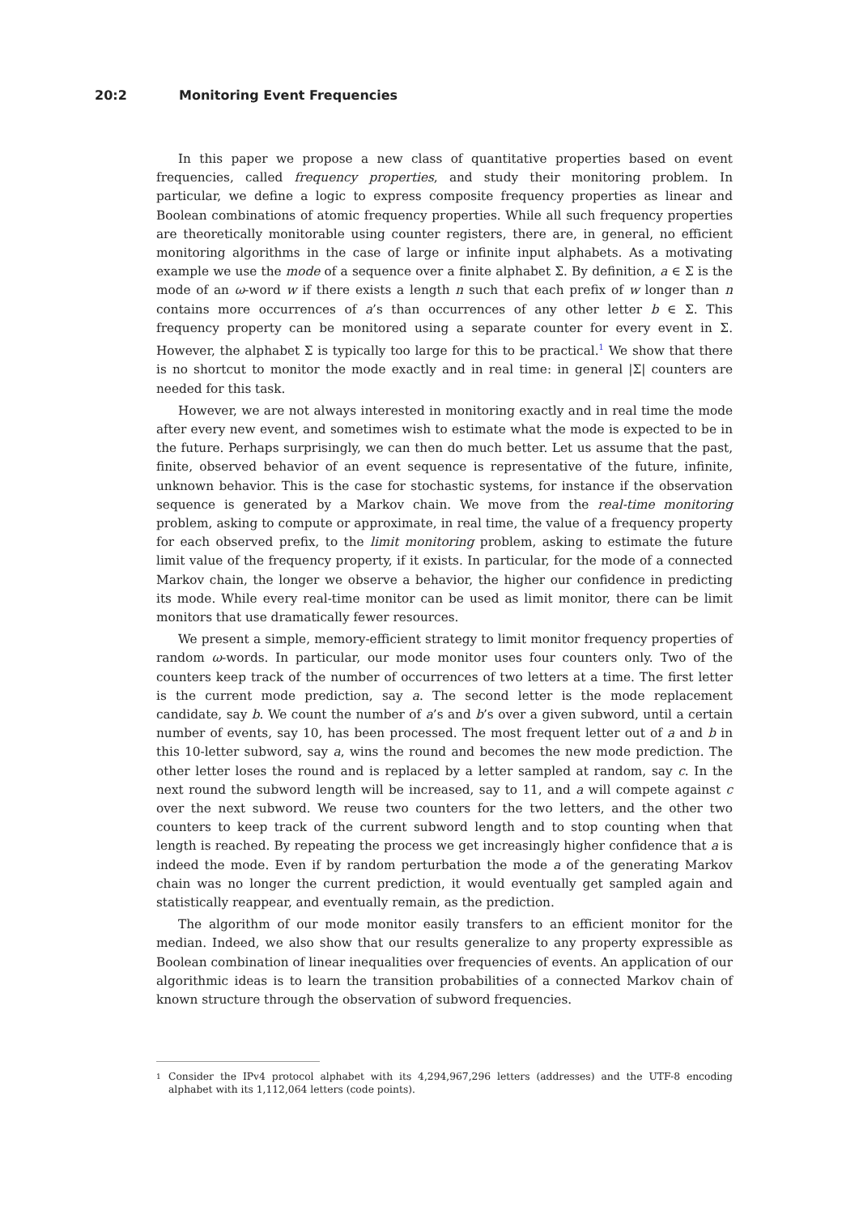20:2 Monitoring Event Frequencies
In this paper we propose a new class of quantitative properties based on event frequencies, called frequency properties, and study their monitoring problem. In particular, we define a logic to express composite frequency properties as linear and Boolean combinations of atomic frequency properties. While all such frequency properties are theoretically monitorable using counter registers, there are, in general, no efficient monitoring algorithms in the case of large or infinite input alphabets. As a motivating example we use the mode of a sequence over a finite alphabet Σ. By definition, a ∈ Σ is the mode of an ω-word w if there exists a length n such that each prefix of w longer than n contains more occurrences of a’s than occurrences of any other letter b ∈ Σ. This frequency property can be monitored using a separate counter for every event in Σ. However, the alphabet Σ is typically too large for this to be practical.<sup>1</sup> We show that there is no shortcut to monitor the mode exactly and in real time: in general |Σ| counters are needed for this task.
However, we are not always interested in monitoring exactly and in real time the mode after every new event, and sometimes wish to estimate what the mode is expected to be in the future. Perhaps surprisingly, we can then do much better. Let us assume that the past, finite, observed behavior of an event sequence is representative of the future, infinite, unknown behavior. This is the case for stochastic systems, for instance if the observation sequence is generated by a Markov chain. We move from the real-time monitoring problem, asking to compute or approximate, in real time, the value of a frequency property for each observed prefix, to the limit monitoring problem, asking to estimate the future limit value of the frequency property, if it exists. In particular, for the mode of a connected Markov chain, the longer we observe a behavior, the higher our confidence in predicting its mode. While every real-time monitor can be used as limit monitor, there can be limit monitors that use dramatically fewer resources.
We present a simple, memory-efficient strategy to limit monitor frequency properties of random ω-words. In particular, our mode monitor uses four counters only. Two of the counters keep track of the number of occurrences of two letters at a time. The first letter is the current mode prediction, say a. The second letter is the mode replacement candidate, say b. We count the number of a’s and b’s over a given subword, until a certain number of events, say 10, has been processed. The most frequent letter out of a and b in this 10-letter subword, say a, wins the round and becomes the new mode prediction. The other letter loses the round and is replaced by a letter sampled at random, say c. In the next round the subword length will be increased, say to 11, and a will compete against c over the next subword. We reuse two counters for the two letters, and the other two counters to keep track of the current subword length and to stop counting when that length is reached. By repeating the process we get increasingly higher confidence that a is indeed the mode. Even if by random perturbation the mode a of the generating Markov chain was no longer the current prediction, it would eventually get sampled again and statistically reappear, and eventually remain, as the prediction.
The algorithm of our mode monitor easily transfers to an efficient monitor for the median. Indeed, we also show that our results generalize to any property expressible as Boolean combination of linear inequalities over frequencies of events. An application of our algorithmic ideas is to learn the transition probabilities of a connected Markov chain of known structure through the observation of subword frequencies.
1
Consider the IPv4 protocol alphabet with its 4,294,967,296 letters (addresses) and the UTF-8 encoding alphabet with its 1,112,064 letters (code points).